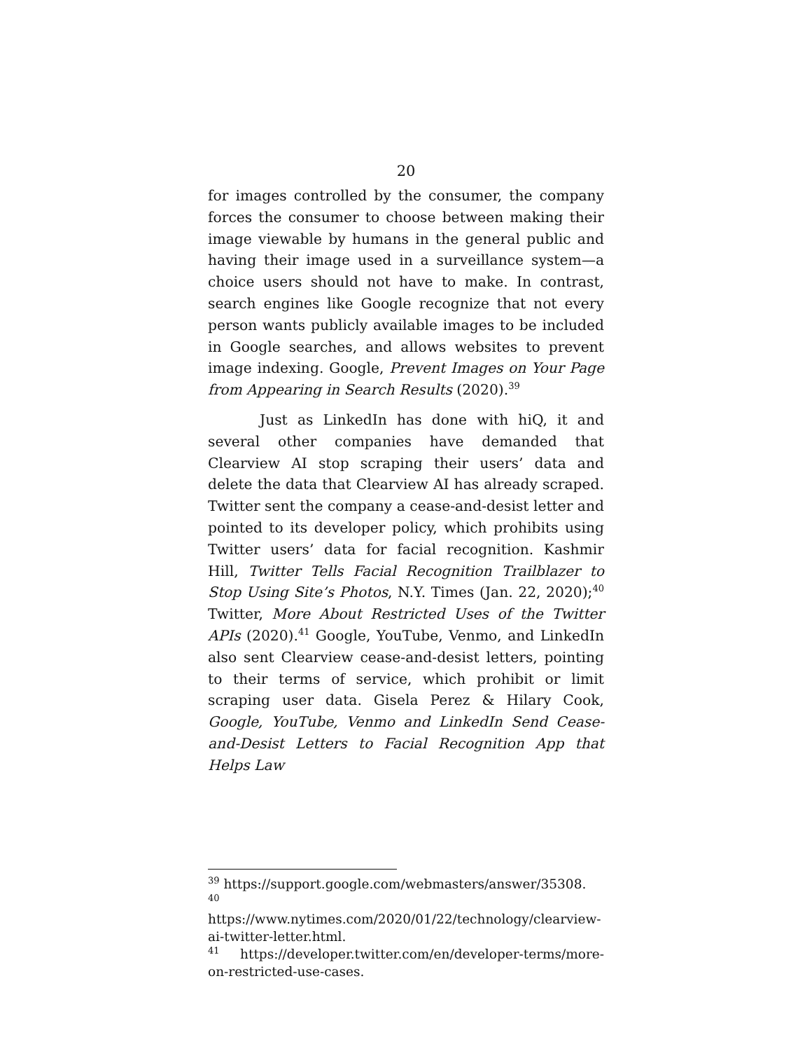20
for images controlled by the consumer, the company forces the consumer to choose between making their image viewable by humans in the general public and having their image used in a surveillance system—a choice users should not have to make. In contrast, search engines like Google recognize that not every person wants publicly available images to be included in Google searches, and allows websites to prevent image indexing. Google, Prevent Images on Your Page from Appearing in Search Results (2020).<sup>39</sup>
Just as LinkedIn has done with hiQ, it and several other companies have demanded that Clearview AI stop scraping their users’ data and delete the data that Clearview AI has already scraped. Twitter sent the company a cease-and-desist letter and pointed to its developer policy, which prohibits using Twitter users’ data for facial recognition. Kashmir Hill, Twitter Tells Facial Recognition Trailblazer to Stop Using Site’s Photos, N.Y. Times (Jan. 22, 2020);<sup>40</sup> Twitter, More About Restricted Uses of the Twitter APIs (2020).<sup>41</sup> Google, YouTube, Venmo, and LinkedIn also sent Clearview cease-and-desist letters, pointing to their terms of service, which prohibit or limit scraping user data. Gisela Perez & Hilary Cook, Google, YouTube, Venmo and LinkedIn Send Cease-and-Desist Letters to Facial Recognition App that Helps Law
<sup>39</sup> https://support.google.com/webmasters/answer/35308.
<sup>40</sup> https://www.nytimes.com/2020/01/22/technology/clearview-ai-twitter-letter.html.
<sup>41</sup> https://developer.twitter.com/en/developer-terms/more-on-restricted-use-cases.